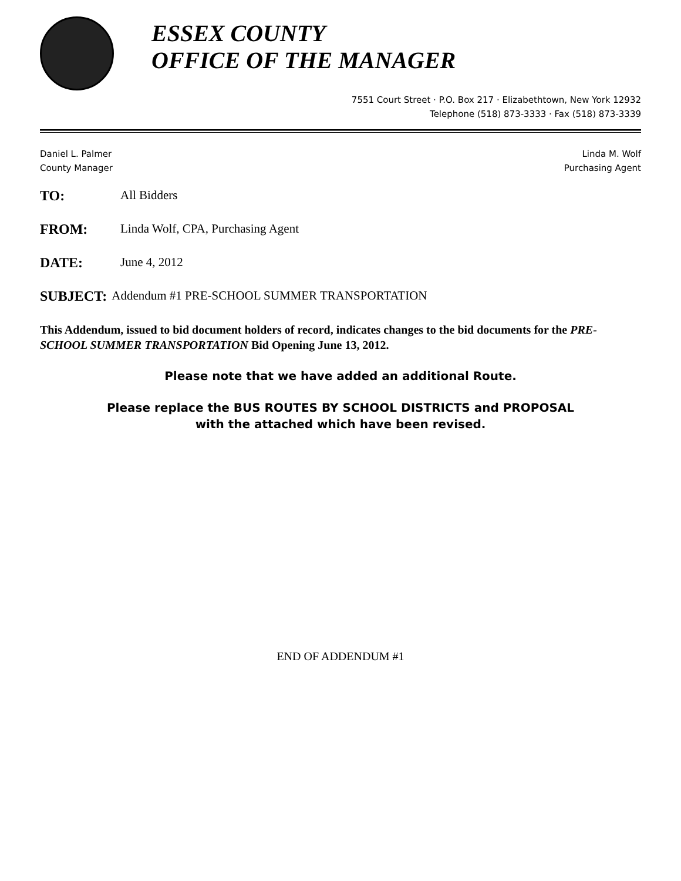ESSEX COUNTY
OFFICE OF THE MANAGER
7551 Court Street · P.O. Box 217 · Elizabethtown, New York 12932
Telephone (518) 873-3333 · Fax (518) 873-3339
Daniel L. Palmer
County Manager
Linda M. Wolf
Purchasing Agent
TO: All Bidders
FROM: Linda Wolf, CPA, Purchasing Agent
DATE: June 4, 2012
SUBJECT: Addendum #1 PRE-SCHOOL SUMMER TRANSPORTATION
This Addendum, issued to bid document holders of record, indicates changes to the bid documents for the PRE-SCHOOL SUMMER TRANSPORTATION Bid Opening June 13, 2012.
Please note that we have added an additional Route.
Please replace the BUS ROUTES BY SCHOOL DISTRICTS and PROPOSAL
with the attached which have been revised.
END OF ADDENDUM #1